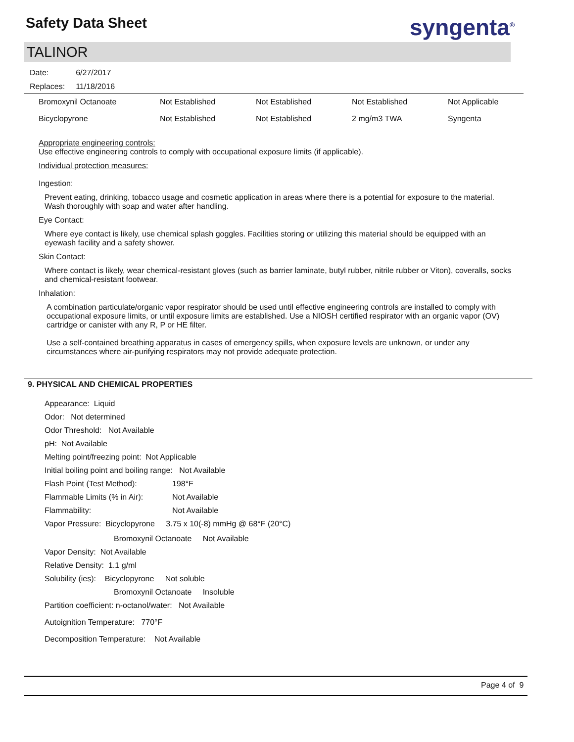Safety Data Sheet syngenta<sup>®</sup>
TALINOR
| Date: | 6/27/2017 |
| Replaces: | 11/18/2016 |
| Bromoxynil Octanoate | Not Established | Not Established | Not Established | Not Applicable |
| Bicyclopyrone | Not Established | Not Established | 2 mg/m3 TWA | Syngenta |
Appropriate engineering controls:
Use effective engineering controls to comply with occupational exposure limits (if applicable).
Individual protection measures:
Ingestion:
Prevent eating, drinking, tobacco usage and cosmetic application in areas where there is a potential for exposure to the material. Wash thoroughly with soap and water after handling.
Eye Contact:
Where eye contact is likely, use chemical splash goggles. Facilities storing or utilizing this material should be equipped with an eyewash facility and a safety shower.
Skin Contact:
Where contact is likely, wear chemical-resistant gloves (such as barrier laminate, butyl rubber, nitrile rubber or Viton), coveralls, socks and chemical-resistant footwear.
Inhalation:
A combination particulate/organic vapor respirator should be used until effective engineering controls are installed to comply with occupational exposure limits, or until exposure limits are established. Use a NIOSH certified respirator with an organic vapor (OV) cartridge or canister with any R, P or HE filter.
Use a self-contained breathing apparatus in cases of emergency spills, when exposure levels are unknown, or under any circumstances where air-purifying respirators may not provide adequate protection.
9. PHYSICAL AND CHEMICAL PROPERTIES
Appearance: Liquid
Odor: Not determined
Odor Threshold: Not Available
pH: Not Available
Melting point/freezing point: Not Applicable
Initial boiling point and boiling range: Not Available
Flash Point (Test Method): 198°F
Flammable Limits (% in Air): Not Available
Flammability: Not Available
Vapor Pressure: Bicyclopyrone 3.75 x 10(-8) mmHg @ 68°F (20°C)
Bromoxynil Octanoate Not Available
Vapor Density: Not Available
Relative Density: 1.1 g/ml
Solubility (ies): Bicyclopyrone Not soluble
Bromoxynil Octanoate Insoluble
Partition coefficient: n-octanol/water: Not Available
Autoignition Temperature: 770°F
Decomposition Temperature: Not Available
Page 4 of 9